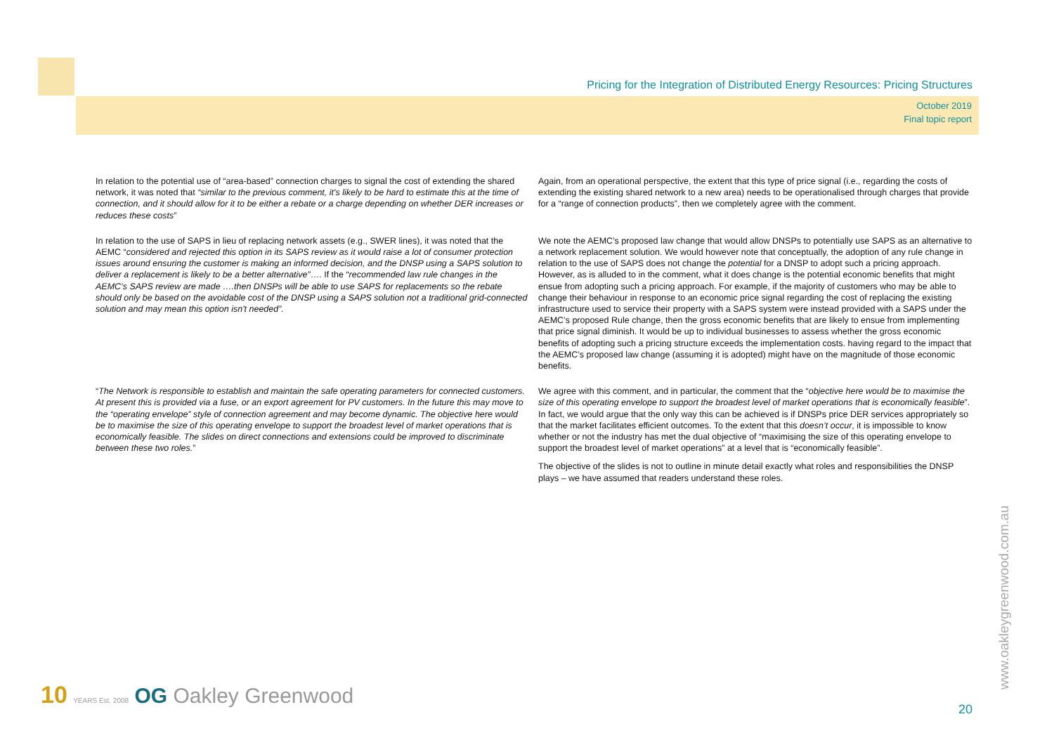Pricing for the Integration of Distributed Energy Resources: Pricing Structures
October 2019
Final topic report
| In relation to the potential use of “area-based” connection charges to signal the cost of extending the shared network, it was noted that “similar to the previous comment, it's likely to be hard to estimate this at the time of connection, and it should allow for it to be either a rebate or a charge depending on whether DER increases or reduces these costs ” | Again, from an operational perspective, the extent that this type of price signal (i.e., regarding the costs of extending the existing shared network to a new area) needs to be operationalised through charges that provide for a “range of connection products”, then we completely agree with the comment. |
| In relation to the use of SAPS in lieu of replacing network assets (e.g., SWER lines), it was noted that the AEMC “ considered and rejected this option in its SAPS review as it would raise a lot of consumer protection issues around ensuring the customer is making an informed decision, and the DNSP using a SAPS solution to deliver a replacement is likely to be a better alternative” …. If the “ recommended law rule changes in the AEMC’s SAPS review are made ….then DNSPs will be able to use SAPS for replacements so the rebate should only be based on the avoidable cost of the DNSP using a SAPS solution not a traditional grid-connected solution and may mean this option isn't needed”. | We note the AEMC’s proposed law change that would allow DNSPs to potentially use SAPS as an alternative to a network replacement solution. We would however note that conceptually, the adoption of any rule change in relation to the use of SAPS does not change the potential for a DNSP to adopt such a pricing approach. However, as is alluded to in the comment, what it does change is the potential economic benefits that might ensue from adopting such a pricing approach. For example, if the majority of customers who may be able to change their behaviour in response to an economic price signal regarding the cost of replacing the existing infrastructure used to service their property with a SAPS system were instead provided with a SAPS under the AEMC’s proposed Rule change, then the gross economic benefits that are likely to ensue from implementing that price signal diminish. It would be up to individual businesses to assess whether the gross economic benefits of adopting such a pricing structure exceeds the implementation costs. having regard to the impact that the AEMC’s proposed law change (assuming it is adopted) might have on the magnitude of those economic benefits. |
| “ The Network is responsible to establish and maintain the safe operating parameters for connected customers. At present this is provided via a fuse, or an export agreement for PV customers. In the future this may move to the “operating envelope” style of connection agreement and may become dynamic. The objective here would be to maximise the size of this operating envelope to support the broadest level of market operations that is economically feasible. The slides on direct connections and extensions could be improved to discriminate between these two roles. ” | We agree with this comment, and in particular, the comment that the “ objective here would be to maximise the size of this operating envelope to support the broadest level of market operations that is economically feasible ”. In fact, we would argue that the only way this can be achieved is if DNSPs price DER services appropriately so that the market facilitates efficient outcomes. To the extent that this doesn’t occur , it is impossible to know whether or not the industry has met the dual objective of “maximising the size of this operating envelope to support the broadest level of market operations” at a level that is “economically feasible”. The objective of the slides is not to outline in minute detail exactly what roles and responsibilities the DNSP plays – we have assumed that readers understand these roles. |
www.oakleygreenwood.com.au
10 YEARS Est. 2008 OG Oakley Greenwood
20